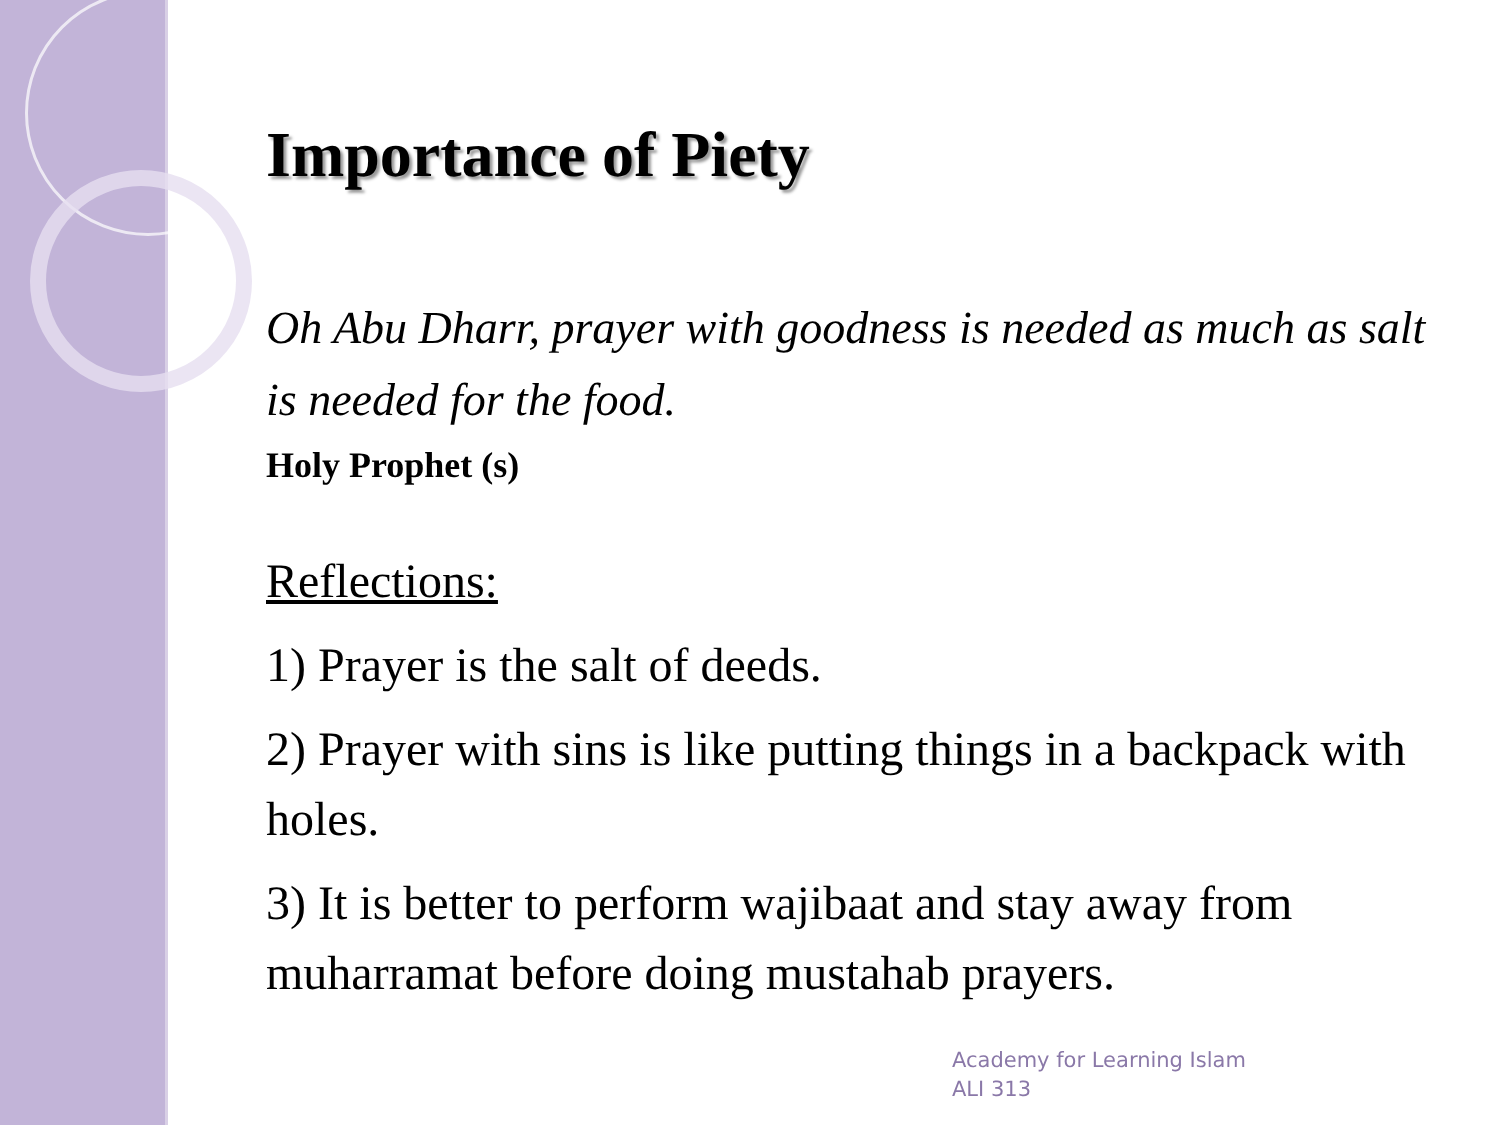Importance of Piety
Oh Abu Dharr, prayer with goodness is needed as much as salt is needed for the food.
Holy Prophet (s)
Reflections:
1) Prayer is the salt of deeds.
2) Prayer with sins is like putting things in a backpack with holes.
3) It is better to perform wajibaat and stay away from muharramat before doing mustahab prayers.
Academy for Learning Islam
ALI 313